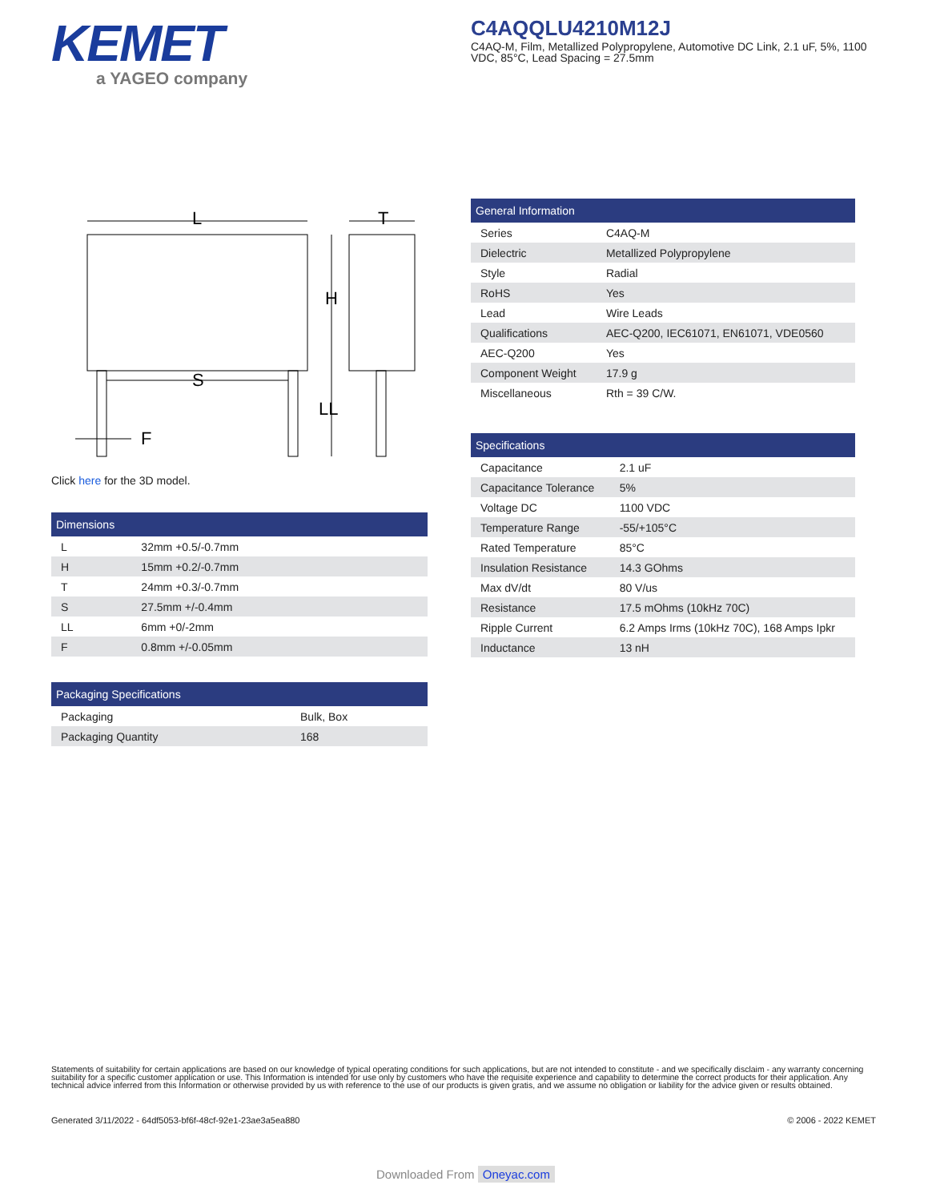KEMET
a YAGEO company
C4AQQLU4210M12J
C4AQ-M, Film, Metallized Polypropylene, Automotive DC Link, 2.1 uF, 5%, 1100 VDC, 85°C, Lead Spacing = 27.5mm
L
T
H
S
LL
F
Click here for the 3D model.
| Dimensions | |
| --- | --- |
| L | 32mm +0.5/-0.7mm |
| H | 15mm +0.2/-0.7mm |
| T | 24mm +0.3/-0.7mm |
| S | 27.5mm +/-0.4mm |
| LL | 6mm +0/-2mm |
| F | 0.8mm +/-0.05mm |
| Packaging Specifications | |
| --- | --- |
| Packaging | Bulk, Box |
| Packaging Quantity | 168 |
| General Information | |
| --- | --- |
| Series | C4AQ-M |
| Dielectric | Metallized Polypropylene |
| Style | Radial |
| RoHS | Yes |
| Lead | Wire Leads |
| Qualifications | AEC-Q200, IEC61071, EN61071, VDE0560 |
| AEC-Q200 | Yes |
| Component Weight | 17.9 g |
| Miscellaneous | Rth = 39 C/W. |
| Specifications | |
| --- | --- |
| Capacitance | 2.1 uF |
| Capacitance Tolerance | 5% |
| Voltage DC | 1100 VDC |
| Temperature Range | -55/+105°C |
| Rated Temperature | 85°C |
| Insulation Resistance | 14.3 GOhms |
| Max dV/dt | 80 V/us |
| Resistance | 17.5 mOhms (10kHz 70C) |
| Ripple Current | 6.2 Amps Irms (10kHz 70C), 168 Amps Ipkr |
| Inductance | 13 nH |
Statements of suitability for certain applications are based on our knowledge of typical operating conditions for such applications, but are not intended to constitute - and we specifically disclaim - any warranty concerning suitability for a specific customer application or use. This Information is intended for use only by customers who have the requisite experience and capability to determine the correct products for their application. Any technical advice inferred from this Information or otherwise provided by us with reference to the use of our products is given gratis, and we assume no obligation or liability for the advice given or results obtained.
Generated 3/11/2022 - 64df5053-bf6f-48cf-92e1-23ae3a5ea880 © 2006 - 2022 KEMET
Downloaded From Oneyac.com